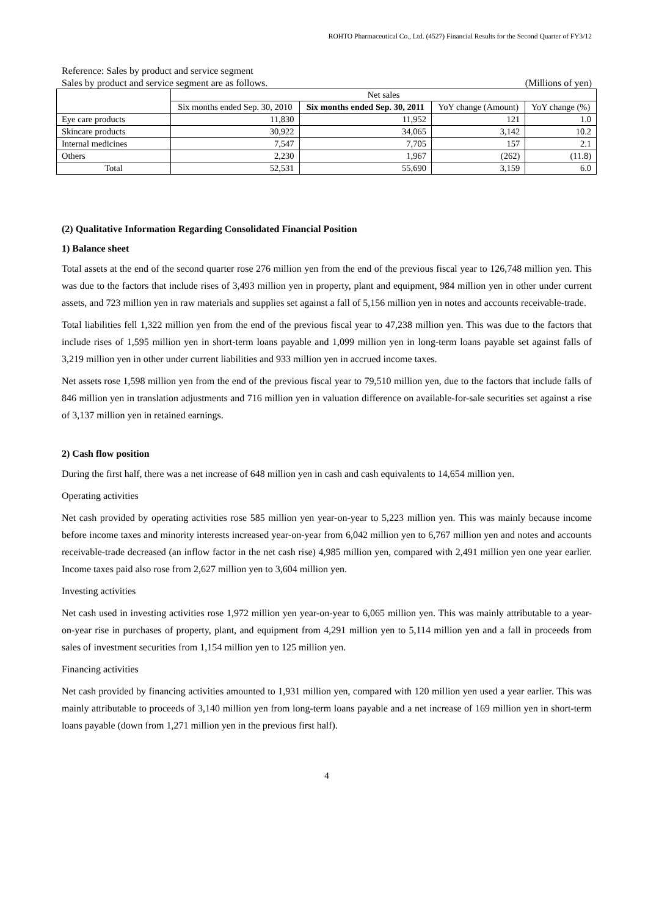ROHTO Pharmaceutical Co., Ltd. (4527) Financial Results for the Second Quarter of FY3/12
Reference: Sales by product and service segment
Sales by product and service segment are as follows. (Millions of yen)
| | Net sales | | | |
| --- | --- | --- | --- | --- |
| | Six months ended Sep. 30, 2010 | Six months ended Sep. 30, 2011 | YoY change (Amount) | YoY change (%) |
| Eye care products | 11,830 | 11,952 | 121 | 1.0 |
| Skincare products | 30,922 | 34,065 | 3,142 | 10.2 |
| Internal medicines | 7,547 | 7,705 | 157 | 2.1 |
| Others | 2,230 | 1,967 | (262) | (11.8) |
| Total | 52,531 | 55,690 | 3,159 | 6.0 |
(2) Qualitative Information Regarding Consolidated Financial Position
1) Balance sheet
Total assets at the end of the second quarter rose 276 million yen from the end of the previous fiscal year to 126,748 million yen. This was due to the factors that include rises of 3,493 million yen in property, plant and equipment, 984 million yen in other under current assets, and 723 million yen in raw materials and supplies set against a fall of 5,156 million yen in notes and accounts receivable-trade.
Total liabilities fell 1,322 million yen from the end of the previous fiscal year to 47,238 million yen. This was due to the factors that include rises of 1,595 million yen in short-term loans payable and 1,099 million yen in long-term loans payable set against falls of 3,219 million yen in other under current liabilities and 933 million yen in accrued income taxes.
Net assets rose 1,598 million yen from the end of the previous fiscal year to 79,510 million yen, due to the factors that include falls of 846 million yen in translation adjustments and 716 million yen in valuation difference on available-for-sale securities set against a rise of 3,137 million yen in retained earnings.
2) Cash flow position
During the first half, there was a net increase of 648 million yen in cash and cash equivalents to 14,654 million yen.
Operating activities
Net cash provided by operating activities rose 585 million yen year-on-year to 5,223 million yen. This was mainly because income before income taxes and minority interests increased year-on-year from 6,042 million yen to 6,767 million yen and notes and accounts receivable-trade decreased (an inflow factor in the net cash rise) 4,985 million yen, compared with 2,491 million yen one year earlier. Income taxes paid also rose from 2,627 million yen to 3,604 million yen.
Investing activities
Net cash used in investing activities rose 1,972 million yen year-on-year to 6,065 million yen. This was mainly attributable to a year-on-year rise in purchases of property, plant, and equipment from 4,291 million yen to 5,114 million yen and a fall in proceeds from sales of investment securities from 1,154 million yen to 125 million yen.
Financing activities
Net cash provided by financing activities amounted to 1,931 million yen, compared with 120 million yen used a year earlier. This was mainly attributable to proceeds of 3,140 million yen from long-term loans payable and a net increase of 169 million yen in short-term loans payable (down from 1,271 million yen in the previous first half).
4